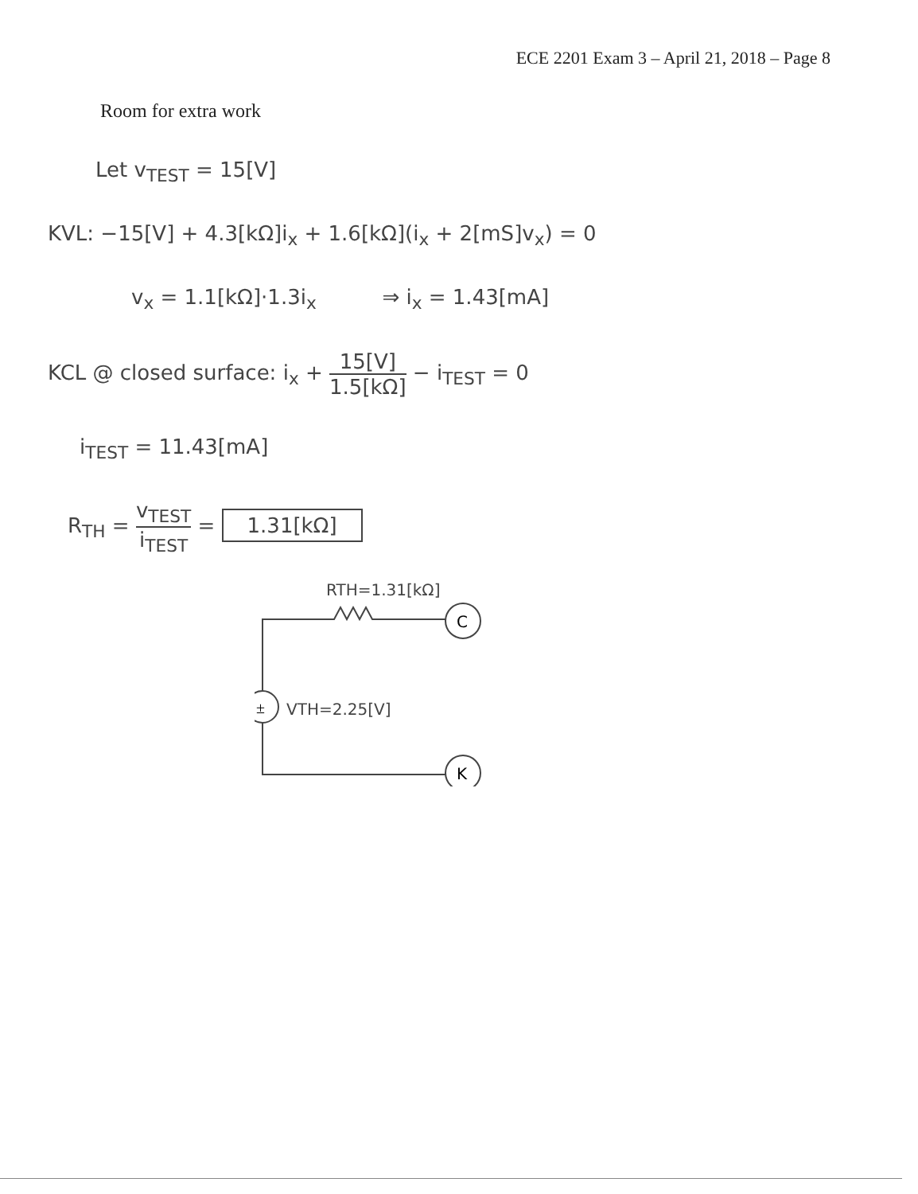ECE 2201 Exam 3 – April 21, 2018 – Page 8
Room for extra work
Let v<sub>TEST</sub> = 15[V]
KVL: −15[V] + 4.3[kΩ]i<sub>x</sub> + 1.6[kΩ](i<sub>x</sub> + 2[mS]v<sub>x</sub>) = 0
v<sub>x</sub> = 1.1[kΩ]·1.3i<sub>x</sub> ⇒ i<sub>x</sub> = 1.43[mA]
KCL @ closed surface: i<sub>x</sub> + 15[V] 1.5[kΩ] − i<sub>TEST</sub> = 0
i<sub>TEST</sub> = 11.43[mA]
R<sub>TH</sub> = v<sub>TEST</sub> i<sub>TEST</sub> = 1.31[kΩ]
RTH=1.31[kΩ]
C
±
VTH=2.25[V]
K